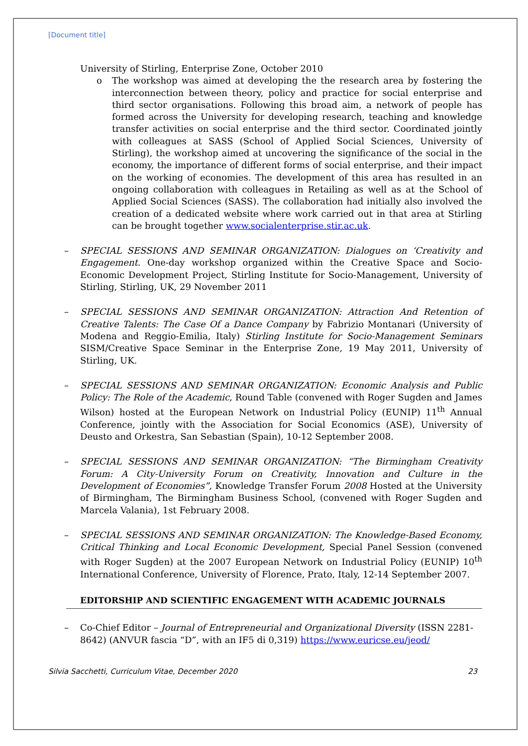[Document title]
University of Stirling, Enterprise Zone, October 2010
o The workshop was aimed at developing the the research area by fostering the interconnection between theory, policy and practice for social enterprise and third sector organisations. Following this broad aim, a network of people has formed across the University for developing research, teaching and knowledge transfer activities on social enterprise and the third sector. Coordinated jointly with colleagues at SASS (School of Applied Social Sciences, University of Stirling), the workshop aimed at uncovering the significance of the social in the economy, the importance of different forms of social enterprise, and their impact on the working of economies. The development of this area has resulted in an ongoing collaboration with colleagues in Retailing as well as at the School of Applied Social Sciences (SASS). The collaboration had initially also involved the creation of a dedicated website where work carried out in that area at Stirling can be brought together www.socialenterprise.stir.ac.uk.
– SPECIAL SESSIONS AND SEMINAR ORGANIZATION: Dialogues on ‘Creativity and Engagement. One-day workshop organized within the Creative Space and Socio-Economic Development Project, Stirling Institute for Socio-Management, University of Stirling, Stirling, UK, 29 November 2011
– SPECIAL SESSIONS AND SEMINAR ORGANIZATION: Attraction And Retention of Creative Talents: The Case Of a Dance Company by Fabrizio Montanari (University of Modena and Reggio-Emilia, Italy) Stirling Institute for Socio-Management Seminars SISM/Creative Space Seminar in the Enterprise Zone, 19 May 2011, University of Stirling, UK.
– SPECIAL SESSIONS AND SEMINAR ORGANIZATION: Economic Analysis and Public Policy: The Role of the Academic, Round Table (convened with Roger Sugden and James Wilson) hosted at the European Network on Industrial Policy (EUNIP) 11<sup>th</sup> Annual Conference, jointly with the Association for Social Economics (ASE), University of Deusto and Orkestra, San Sebastian (Spain), 10-12 September 2008.
– SPECIAL SESSIONS AND SEMINAR ORGANIZATION: “The Birmingham Creativity Forum: A City-University Forum on Creativity, Innovation and Culture in the Development of Economies”, Knowledge Transfer Forum 2008 Hosted at the University of Birmingham, The Birmingham Business School, (convened with Roger Sugden and Marcela Valania), 1st February 2008.
– SPECIAL SESSIONS AND SEMINAR ORGANIZATION: The Knowledge-Based Economy, Critical Thinking and Local Economic Development, Special Panel Session (convened with Roger Sugden) at the 2007 European Network on Industrial Policy (EUNIP) 10<sup>th</sup> International Conference, University of Florence, Prato, Italy, 12-14 September 2007.
EDITORSHIP AND SCIENTIFIC ENGAGEMENT WITH ACADEMIC JOURNALS
– Co-Chief Editor – Journal of Entrepreneurial and Organizational Diversity (ISSN 2281-8642) (ANVUR fascia “D”, with an IF5 di 0,319) https://www.euricse.eu/jeod/
Silvia Sacchetti, Curriculum Vitae, December 2020 23